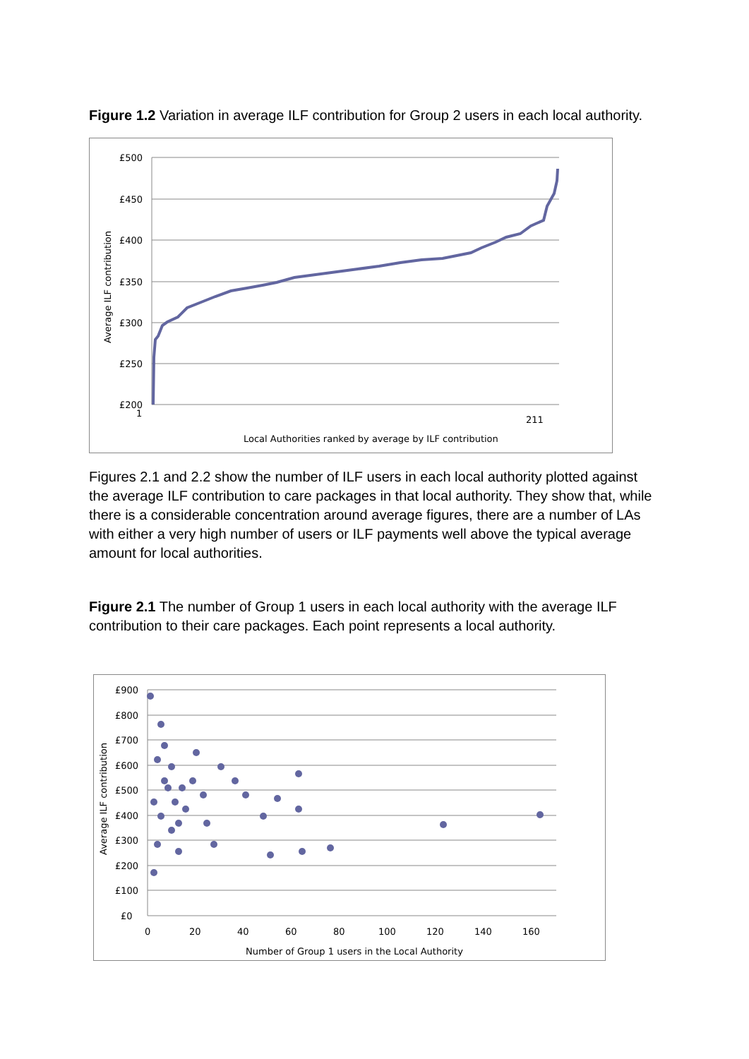Figure 1.2 Variation in average ILF contribution for Group 2 users in each local authority.
£500
£450
£400
£350
£300
£250
£200
1
211
Average ILF contribution
Local Authorities ranked by average by ILF contribution
Figures 2.1 and 2.2 show the number of ILF users in each local authority plotted against the average ILF contribution to care packages in that local authority. They show that, while there is a considerable concentration around average figures, there are a number of LAs with either a very high number of users or ILF payments well above the typical average amount for local authorities.
Figure 2.1 The number of Group 1 users in each local authority with the average ILF contribution to their care packages. Each point represents a local authority.
£900
£800
£700
£600
£500
£400
£300
£200
£100
£0
0
20
40
60
80
100
120
140
160
Average ILF contribution
Number of Group 1 users in the Local Authority